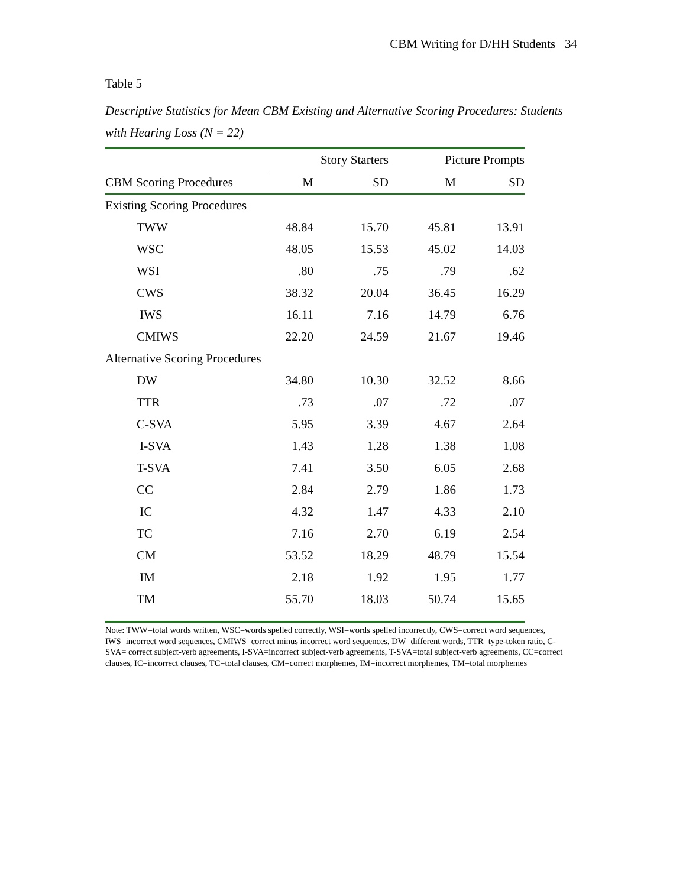CBM Writing for D/HH Students 34
Table 5
Descriptive Statistics for Mean CBM Existing and Alternative Scoring Procedures: Students with Hearing Loss (N = 22)
| | Story Starters | | Picture Prompts | |
| --- | --- | --- | --- | --- |
| CBM Scoring Procedures | M | SD | M | SD |
| Existing Scoring Procedures | | | | |
| TWW | 48.84 | 15.70 | 45.81 | 13.91 |
| WSC | 48.05 | 15.53 | 45.02 | 14.03 |
| WSI | .80 | .75 | .79 | .62 |
| CWS | 38.32 | 20.04 | 36.45 | 16.29 |
| IWS | 16.11 | 7.16 | 14.79 | 6.76 |
| CMIWS | 22.20 | 24.59 | 21.67 | 19.46 |
| Alternative Scoring Procedures | | | | |
| DW | 34.80 | 10.30 | 32.52 | 8.66 |
| TTR | .73 | .07 | .72 | .07 |
| C-SVA | 5.95 | 3.39 | 4.67 | 2.64 |
| I-SVA | 1.43 | 1.28 | 1.38 | 1.08 |
| T-SVA | 7.41 | 3.50 | 6.05 | 2.68 |
| CC | 2.84 | 2.79 | 1.86 | 1.73 |
| IC | 4.32 | 1.47 | 4.33 | 2.10 |
| TC | 7.16 | 2.70 | 6.19 | 2.54 |
| CM | 53.52 | 18.29 | 48.79 | 15.54 |
| IM | 2.18 | 1.92 | 1.95 | 1.77 |
| TM | 55.70 | 18.03 | 50.74 | 15.65 |
Note: TWW=total words written, WSC=words spelled correctly, WSI=words spelled incorrectly, CWS=correct word sequences, IWS=incorrect word sequences, CMIWS=correct minus incorrect word sequences, DW=different words, TTR=type-token ratio, C-SVA= correct subject-verb agreements, I-SVA=incorrect subject-verb agreements, T-SVA=total subject-verb agreements, CC=correct clauses, IC=incorrect clauses, TC=total clauses, CM=correct morphemes, IM=incorrect morphemes, TM=total morphemes